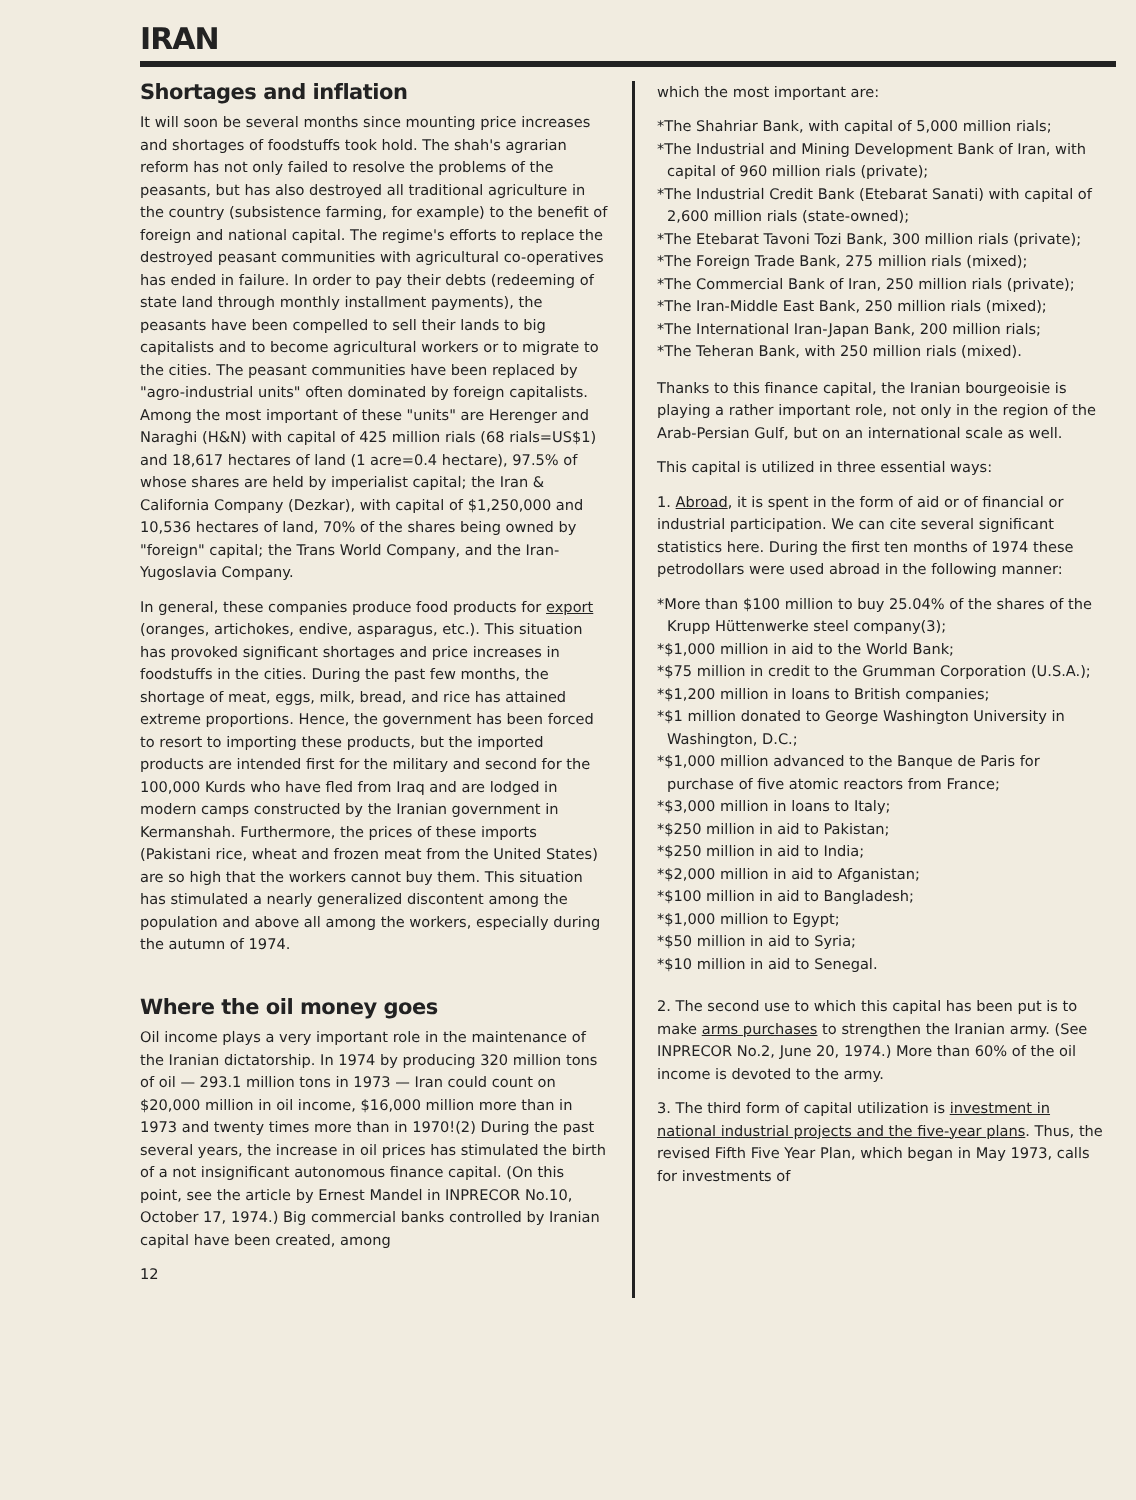IRAN
Shortages and inflation
It will soon be several months since mounting price increases and shortages of foodstuffs took hold. The shah's agrarian reform has not only failed to resolve the problems of the peasants, but has also destroyed all traditional agriculture in the country (subsistence farming, for example) to the benefit of foreign and national capital. The regime's efforts to replace the destroyed peasant communities with agricultural co-operatives has ended in failure. In order to pay their debts (redeeming of state land through monthly installment payments), the peasants have been compelled to sell their lands to big capitalists and to become agricultural workers or to migrate to the cities. The peasant communities have been replaced by "agro-industrial units" often dominated by foreign capitalists. Among the most important of these "units" are Herenger and Naraghi (H&N) with capital of 425 million rials (68 rials=US$1) and 18,617 hectares of land (1 acre=0.4 hectare), 97.5% of whose shares are held by imperialist capital; the Iran & California Company (Dezkar), with capital of $1,250,000 and 10,536 hectares of land, 70% of the shares being owned by "foreign" capital; the Trans World Company, and the Iran-Yugoslavia Company.
In general, these companies produce food products for export (oranges, artichokes, endive, asparagus, etc.). This situation has provoked significant shortages and price increases in foodstuffs in the cities. During the past few months, the shortage of meat, eggs, milk, bread, and rice has attained extreme proportions. Hence, the government has been forced to resort to importing these products, but the imported products are intended first for the military and second for the 100,000 Kurds who have fled from Iraq and are lodged in modern camps constructed by the Iranian government in Kermanshah. Furthermore, the prices of these imports (Pakistani rice, wheat and frozen meat from the United States) are so high that the workers cannot buy them. This situation has stimulated a nearly generalized discontent among the population and above all among the workers, especially during the autumn of 1974.
Where the oil money goes
Oil income plays a very important role in the maintenance of the Iranian dictatorship. In 1974 by producing 320 million tons of oil — 293.1 million tons in 1973 — Iran could count on $20,000 million in oil income, $16,000 million more than in 1973 and twenty times more than in 1970!(2) During the past several years, the increase in oil prices has stimulated the birth of a not insignificant autonomous finance capital. (On this point, see the article by Ernest Mandel in INPRECOR No.10, October 17, 1974.) Big commercial banks controlled by Iranian capital have been created, among
12
which the most important are:
*The Shahriar Bank, with capital of 5,000 million rials;
*The Industrial and Mining Development Bank of Iran, with capital of 960 million rials (private);
*The Industrial Credit Bank (Etebarat Sanati) with capital of 2,600 million rials (state-owned);
*The Etebarat Tavoni Tozi Bank, 300 million rials (private);
*The Foreign Trade Bank, 275 million rials (mixed);
*The Commercial Bank of Iran, 250 million rials (private);
*The Iran-Middle East Bank, 250 million rials (mixed);
*The International Iran-Japan Bank, 200 million rials;
*The Teheran Bank, with 250 million rials (mixed).
Thanks to this finance capital, the Iranian bourgeoisie is playing a rather important role, not only in the region of the Arab-Persian Gulf, but on an international scale as well.
This capital is utilized in three essential ways:
1. Abroad, it is spent in the form of aid or of financial or industrial participation. We can cite several significant statistics here. During the first ten months of 1974 these petrodollars were used abroad in the following manner:
*More than $100 million to buy 25.04% of the shares of the Krupp Hüttenwerke steel company(3);
*$1,000 million in aid to the World Bank;
*$75 million in credit to the Grumman Corporation (U.S.A.);
*$1,200 million in loans to British companies;
*$1 million donated to George Washington University in Washington, D.C.;
*$1,000 million advanced to the Banque de Paris for purchase of five atomic reactors from France;
*$3,000 million in loans to Italy;
*$250 million in aid to Pakistan;
*$250 million in aid to India;
*$2,000 million in aid to Afganistan;
*$100 million in aid to Bangladesh;
*$1,000 million to Egypt;
*$50 million in aid to Syria;
*$10 million in aid to Senegal.
2. The second use to which this capital has been put is to make arms purchases to strengthen the Iranian army. (See INPRECOR No.2, June 20, 1974.) More than 60% of the oil income is devoted to the army.
3. The third form of capital utilization is investment in national industrial projects and the five-year plans. Thus, the revised Fifth Five Year Plan, which began in May 1973, calls for investments of